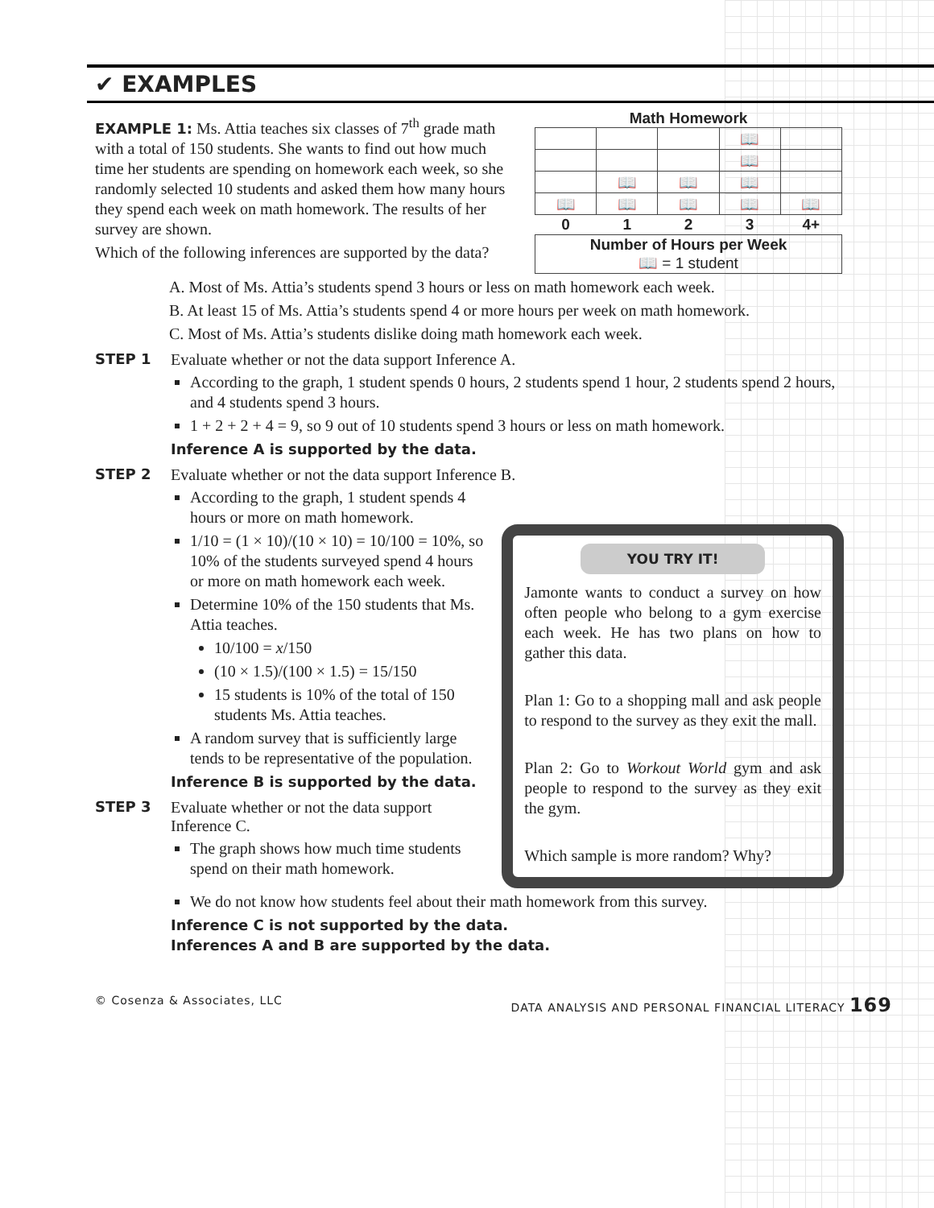✔ EXAMPLES
EXAMPLE 1: Ms. Attia teaches six classes of 7<sup>th</sup> grade math with a total of 150 students. She wants to find out how much time her students are spending on homework each week, so she randomly selected 10 students and asked them how many hours they spend each week on math homework. The results of her survey are shown.
Which of the following inferences are supported by the data?
Math Homework
| | | | 📖 | |
| | | | 📖 | |
| | 📖 | 📖 | 📖 | |
| 📖 | 📖 | 📖 | 📖 | 📖 |
| 0 | 1 | 2 | 3 | 4+ |
| Number of Hours per Week 📖 = 1 student | | | | |
A. Most of Ms. Attia’s students spend 3 hours or less on math homework each week.
B. At least 15 of Ms. Attia’s students spend 4 or more hours per week on math homework.
C. Most of Ms. Attia’s students dislike doing math homework each week.
STEP 1 Evaluate whether or not the data support Inference A.
According to the graph, 1 student spends 0 hours, 2 students spend 1 hour, 2 students spend 2 hours, and 4 students spend 3 hours.
1 + 2 + 2 + 4 = 9, so 9 out of 10 students spend 3 hours or less on math homework.
Inference A is supported by the data.
STEP 2 Evaluate whether or not the data support Inference B.
According to the graph, 1 student spends 4 hours or more on math homework.
1/10 = (1 × 10)/(10 × 10) = 10/100 = 10%, so 10% of the students surveyed spend 4 hours or more on math homework each week.
Determine 10% of the 150 students that Ms. Attia teaches.
10/100 = x/150
(10 × 1.5)/(100 × 1.5) = 15/150
15 students is 10% of the total of 150 students Ms. Attia teaches.
A random survey that is sufficiently large tends to be representative of the population.
Inference B is supported by the data.
STEP 3 Evaluate whether or not the data support Inference C.
The graph shows how much time students spend on their math homework.
YOU TRY IT!
Jamonte wants to conduct a survey on how often people who belong to a gym exercise each week. He has two plans on how to gather this data.
Plan 1: Go to a shopping mall and ask people to respond to the survey as they exit the mall.
Plan 2: Go to Workout World gym and ask people to respond to the survey as they exit the gym.
Which sample is more random? Why?
We do not know how students feel about their math homework from this survey.
Inference C is not supported by the data.
Inferences A and B are supported by the data.
© Cosenza & Associates, LLC DATA ANALYSIS AND PERSONAL FINANCIAL LITERACY 169